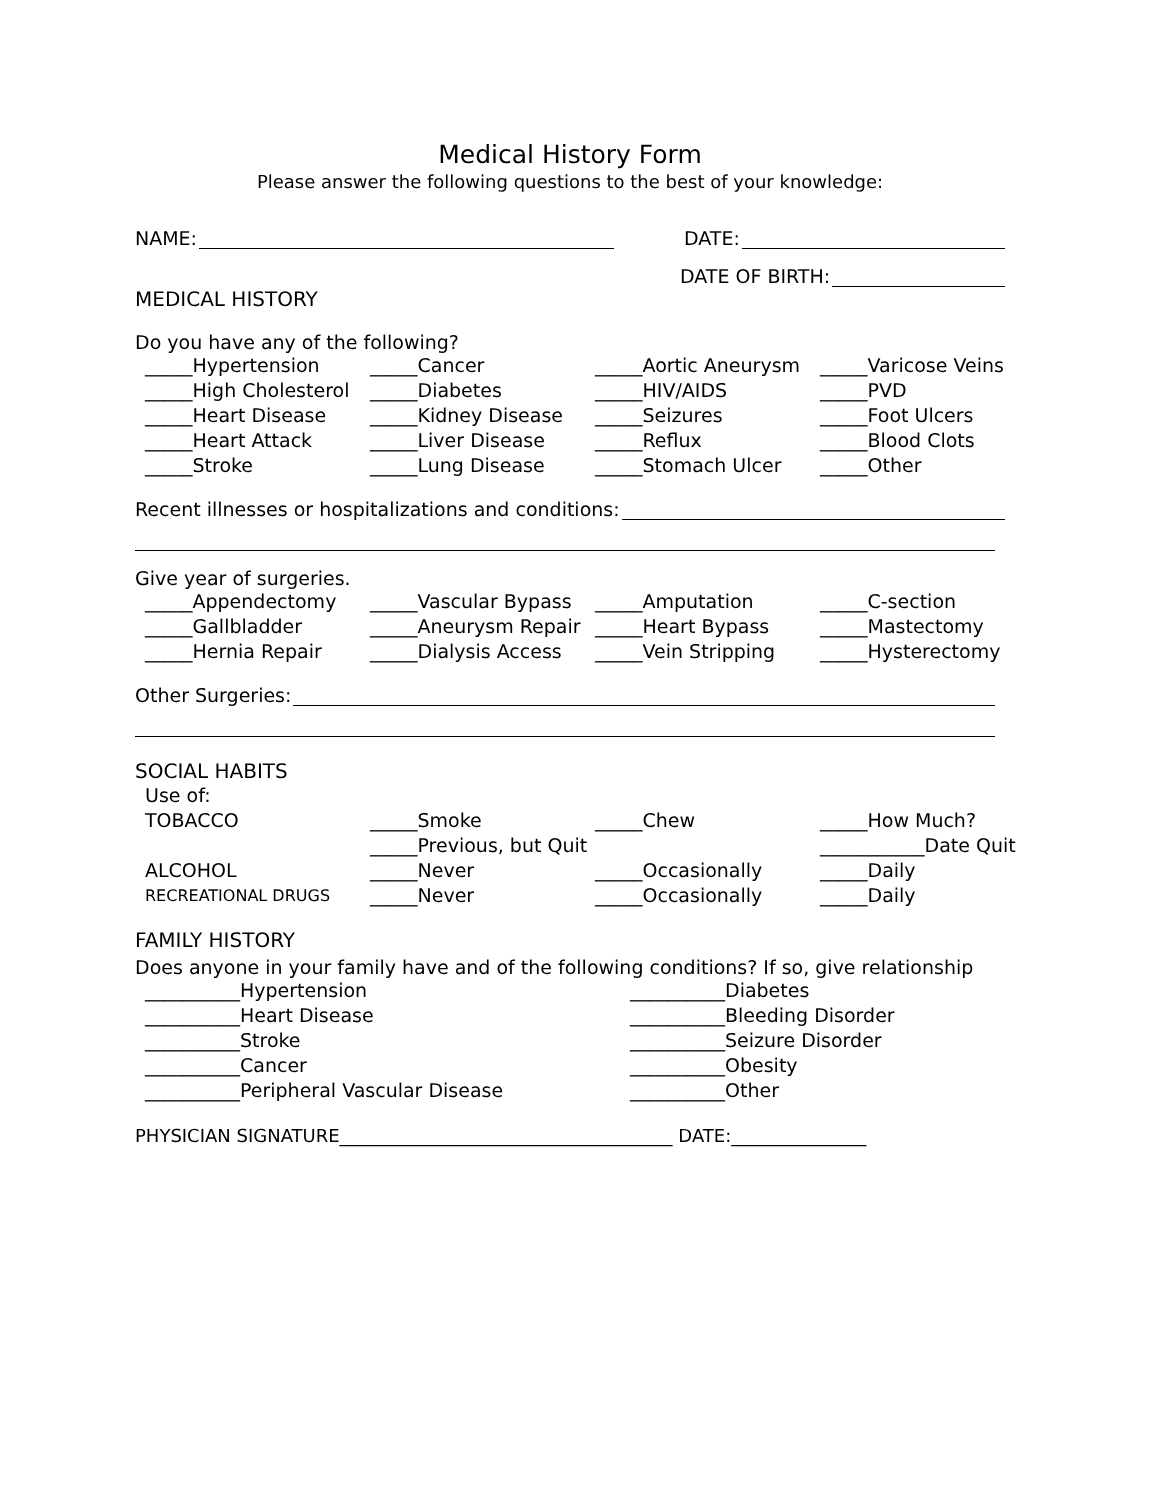Medical History Form
Please answer the following questions to the best of your knowledge:
NAME: DATE:
DATE OF BIRTH:
MEDICAL HISTORY
Do you have any of the following?
_____Hypertension _____Cancer _____Aortic Aneurysm _____Varicose Veins _____High Cholesterol _____Diabetes _____HIV/AIDS _____PVD _____Heart Disease _____Kidney Disease _____Seizures _____Foot Ulcers _____Heart Attack _____Liver Disease _____Reflux _____Blood Clots _____Stroke _____Lung Disease _____Stomach Ulcer _____Other
Recent illnesses or hospitalizations and conditions:
Give year of surgeries.
_____Appendectomy _____Vascular Bypass _____Amputation _____C-section _____Gallbladder _____Aneurysm Repair _____Heart Bypass _____Mastectomy _____Hernia Repair _____Dialysis Access _____Vein Stripping _____Hysterectomy
Other Surgeries:
SOCIAL HABITS
Use of: TOBACCO _____Smoke _____Chew _____How Much? _____Previous, but Quit ___________Date Quit ALCOHOL _____Never _____Occasionally _____Daily RECREATIONAL DRUGS _____Never _____Occasionally _____Daily
FAMILY HISTORY
Does anyone in your family have and of the following conditions? If so, give relationship
__________Hypertension __________Diabetes __________Heart Disease __________Bleeding Disorder __________Stroke __________Seizure Disorder __________Cancer __________Obesity __________Peripheral Vascular Disease __________Other
PHYSICIAN SIGNATURE_____________________________________ DATE:_______________